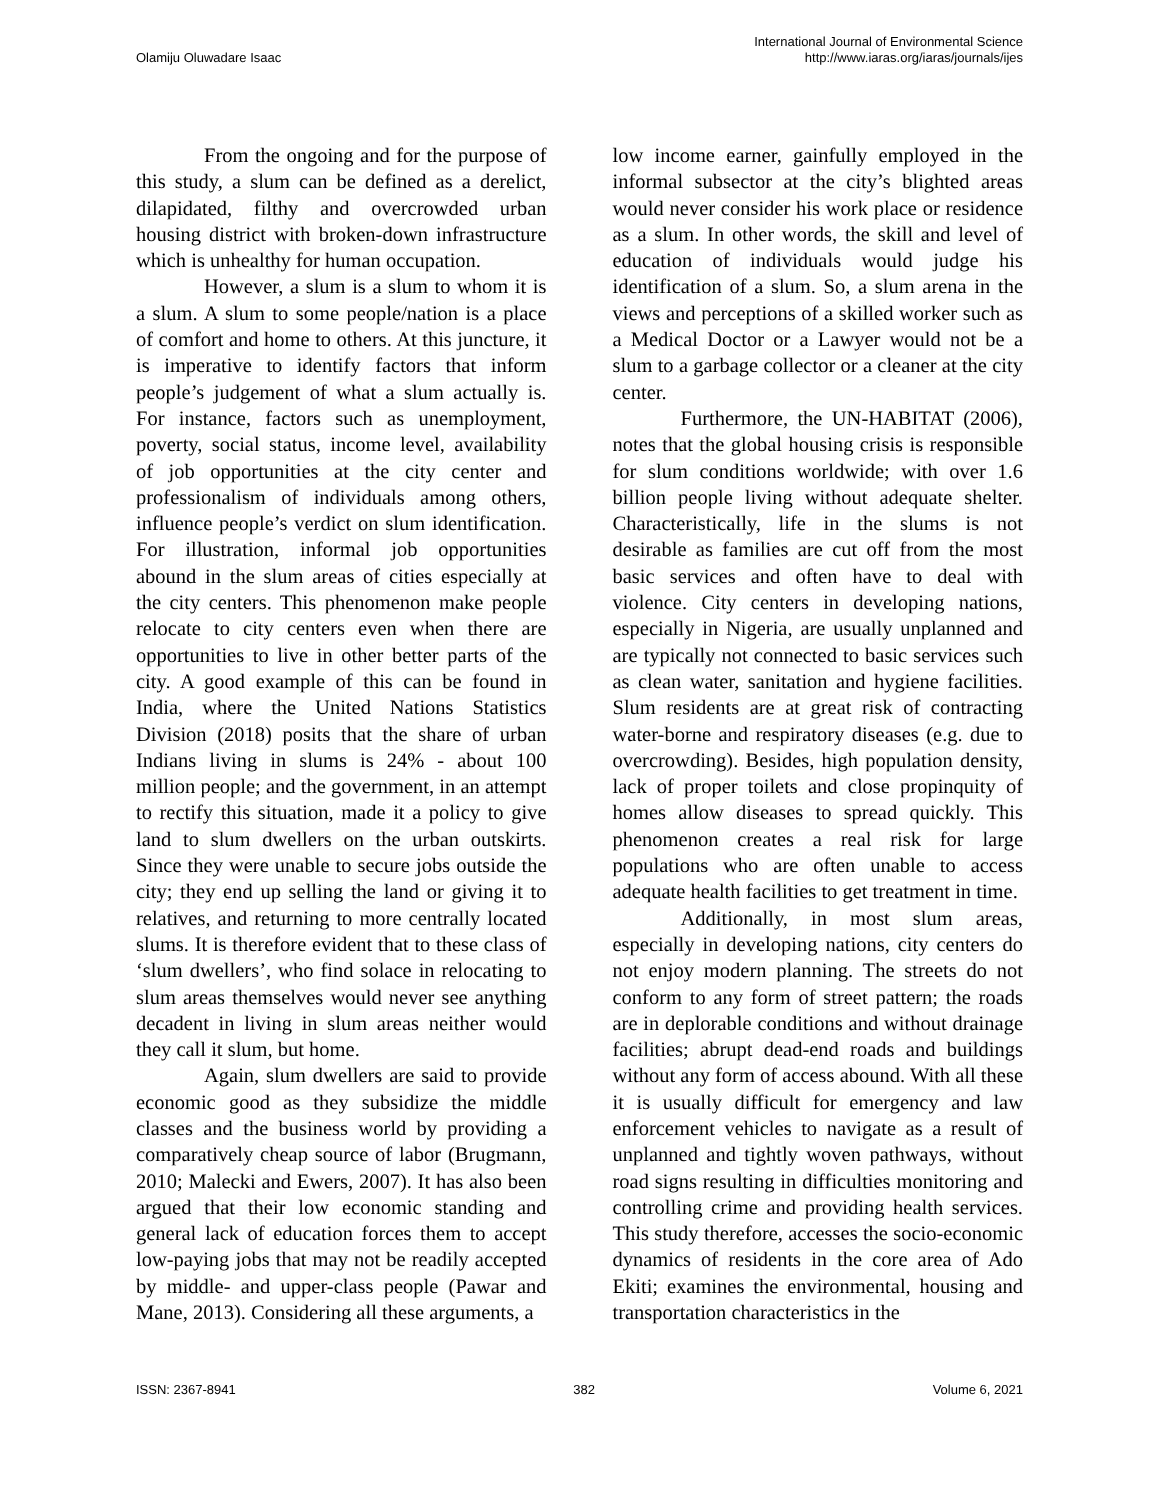Olamiju Oluwadare Isaac International Journal of Environmental Science
http://www.iaras.org/iaras/journals/ijes
From the ongoing and for the purpose of this study, a slum can be defined as a derelict, dilapidated, filthy and overcrowded urban housing district with broken-down infrastructure which is unhealthy for human occupation.
However, a slum is a slum to whom it is a slum. A slum to some people/nation is a place of comfort and home to others. At this juncture, it is imperative to identify factors that inform people’s judgement of what a slum actually is. For instance, factors such as unemployment, poverty, social status, income level, availability of job opportunities at the city center and professionalism of individuals among others, influence people’s verdict on slum identification. For illustration, informal job opportunities abound in the slum areas of cities especially at the city centers. This phenomenon make people relocate to city centers even when there are opportunities to live in other better parts of the city. A good example of this can be found in India, where the United Nations Statistics Division (2018) posits that the share of urban Indians living in slums is 24% - about 100 million people; and the government, in an attempt to rectify this situation, made it a policy to give land to slum dwellers on the urban outskirts. Since they were unable to secure jobs outside the city; they end up selling the land or giving it to relatives, and returning to more centrally located slums. It is therefore evident that to these class of ‘slum dwellers’, who find solace in relocating to slum areas themselves would never see anything decadent in living in slum areas neither would they call it slum, but home.
Again, slum dwellers are said to provide economic good as they subsidize the middle classes and the business world by providing a comparatively cheap source of labor (Brugmann, 2010; Malecki and Ewers, 2007). It has also been argued that their low economic standing and general lack of education forces them to accept low-paying jobs that may not be readily accepted by middle- and upper-class people (Pawar and Mane, 2013). Considering all these arguments, a
low income earner, gainfully employed in the informal subsector at the city’s blighted areas would never consider his work place or residence as a slum. In other words, the skill and level of education of individuals would judge his identification of a slum. So, a slum arena in the views and perceptions of a skilled worker such as a Medical Doctor or a Lawyer would not be a slum to a garbage collector or a cleaner at the city center.
Furthermore, the UN-HABITAT (2006), notes that the global housing crisis is responsible for slum conditions worldwide; with over 1.6 billion people living without adequate shelter. Characteristically, life in the slums is not desirable as families are cut off from the most basic services and often have to deal with violence. City centers in developing nations, especially in Nigeria, are usually unplanned and are typically not connected to basic services such as clean water, sanitation and hygiene facilities. Slum residents are at great risk of contracting water-borne and respiratory diseases (e.g. due to overcrowding). Besides, high population density, lack of proper toilets and close propinquity of homes allow diseases to spread quickly. This phenomenon creates a real risk for large populations who are often unable to access adequate health facilities to get treatment in time.
Additionally, in most slum areas, especially in developing nations, city centers do not enjoy modern planning. The streets do not conform to any form of street pattern; the roads are in deplorable conditions and without drainage facilities; abrupt dead-end roads and buildings without any form of access abound. With all these it is usually difficult for emergency and law enforcement vehicles to navigate as a result of unplanned and tightly woven pathways, without road signs resulting in difficulties monitoring and controlling crime and providing health services. This study therefore, accesses the socio-economic dynamics of residents in the core area of Ado Ekiti; examines the environmental, housing and transportation characteristics in the
ISSN: 2367-8941 382 Volume 6, 2021